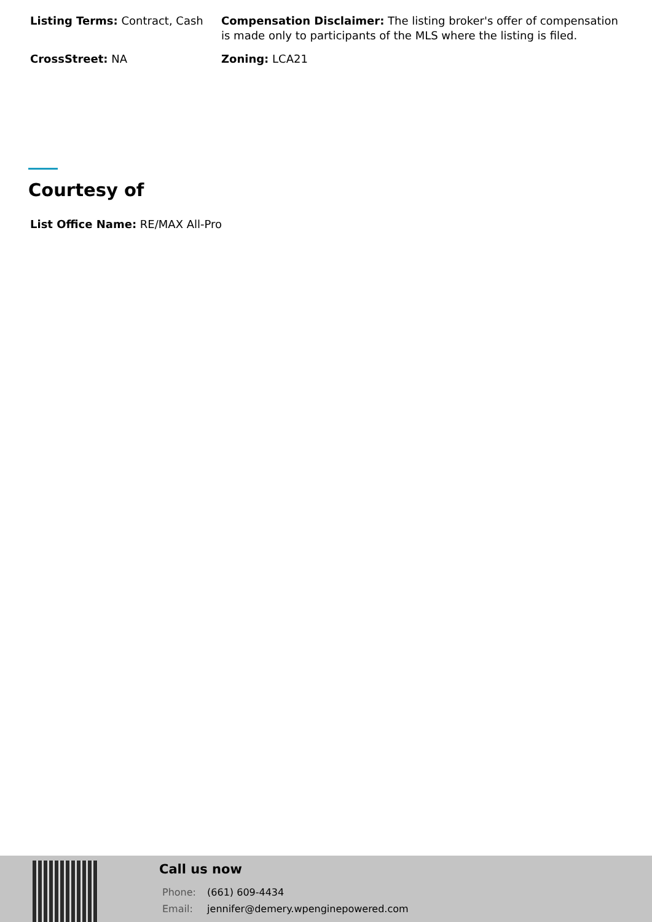Listing Terms: Contract, Cash
Compensation Disclaimer: The listing broker's offer of compensation is made only to participants of the MLS where the listing is filed.
CrossStreet: NA
Zoning: LCA21
Courtesy of
List Office Name: RE/MAX All-Pro
Call us now
Phone: (661) 609-4434
Email: jennifer@demery.wpenginepowered.com